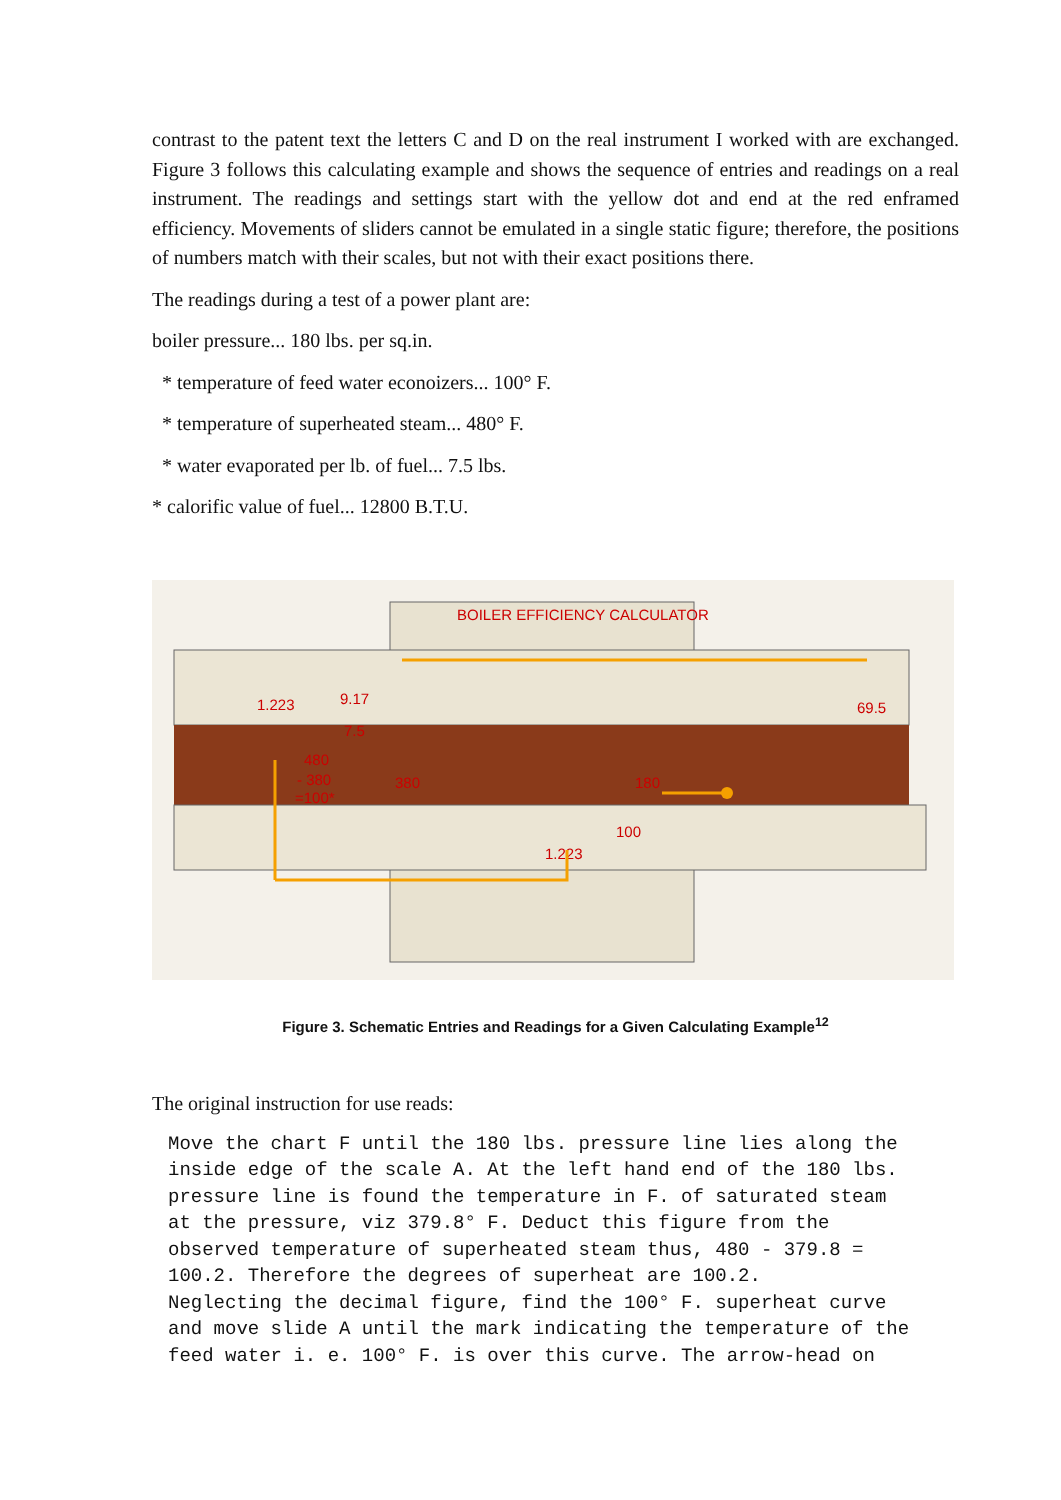contrast to the patent text the letters C and D on the real instrument I worked with are exchanged. Figure 3 follows this calculating example and shows the sequence of entries and readings on a real instrument. The readings and settings start with the yellow dot and end at the red enframed efficiency. Movements of sliders cannot be emulated in a single static figure; therefore, the positions of numbers match with their scales, but not with their exact positions there.
The readings during a test of a power plant are:
boiler pressure... 180 lbs. per sq.in.
* temperature of feed water econoizers... 100° F.
* temperature of superheated steam... 480° F.
* water evaporated per lb. of fuel... 7.5 lbs.
* calorific value of fuel... 12800 B.T.U.
1.223
9.17
7.5
69.5
380
180
100
1.223
480
- 380
=100*
BOILER EFFICIENCY CALCULATOR
Figure 3. Schematic Entries and Readings for a Given Calculating Example<sup>12</sup>
The original instruction for use reads:
Move the chart F until the 180 lbs. pressure line lies along the
inside edge of the scale A. At the left hand end of the 180 lbs.
pressure line is found the temperature in F. of saturated steam
at the pressure, viz 379.8° F. Deduct this figure from the
observed temperature of superheated steam thus, 480 - 379.8 =
100.2. Therefore the degrees of superheat are 100.2.
Neglecting the decimal figure, find the 100° F. superheat curve
and move slide A until the mark indicating the temperature of the
feed water i. e. 100° F. is over this curve. The arrow-head on